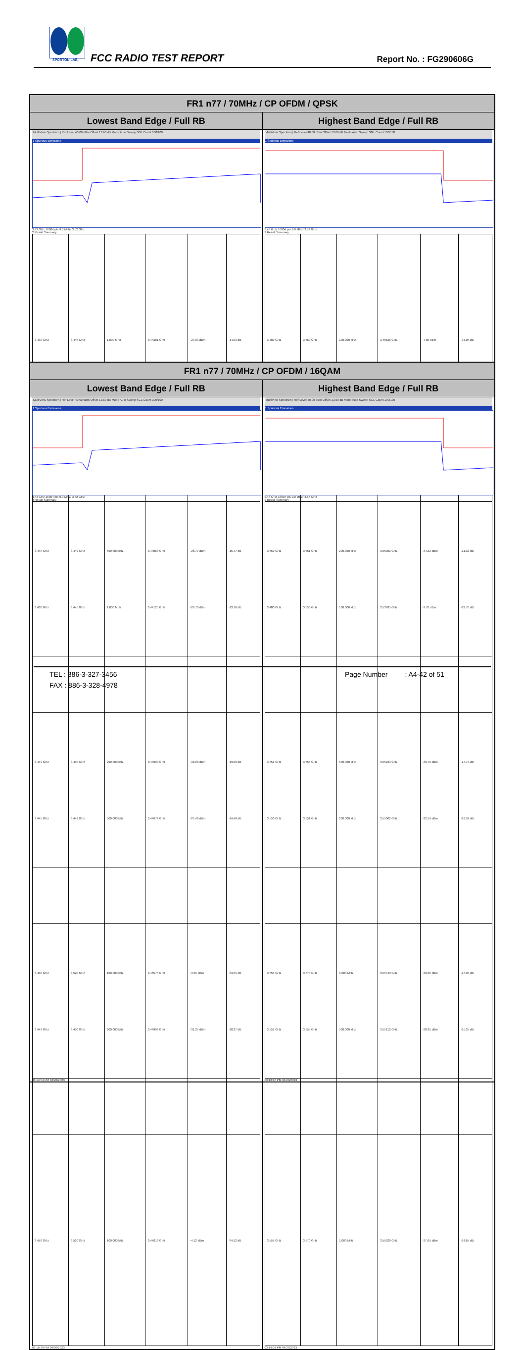SPORTON LAB. FCC RADIO TEST REPORT Report No. : FG290606G
| FR1 n77 / 70MHz / CP OFDM / QPSK | |
| --- | --- |
| Lowest Band Edge / Full RB | Highest Band Edge / Full RB |
| MultiView Spectrum / Ref Level 40.00 dBm Offset 13.60 dB Mode Auto Sweep SGL Count 100/100 1 Spurious Emissions 3.43 GHz 16004 pts 9.0 MHz/ 3.52 GHz 2 Result Summary / 3.430 GHz / 3.445 GHz / 1.000 MHz / 3.44381 GHz / -27.03 dBm / -14.03 dB / / 3.445 GHz / 3.449 GHz / 500.000 kHz / 3.44868 GHz / -28.77 dBm / -15.77 dB / / 3.449 GHz / 3.450 GHz / 200.000 kHz / 3.44999 GHz / -32.08 dBm / -19.08 dB / / 3.450 GHz / 3.520 GHz / 100.000 kHz / 3.46575 GHz / -3.55 dBm / -33.55 dB / 03:14:54 PM 04/20/2023 | MultiView Spectrum / Ref Level 40.00 dBm Offset 13.60 dB Mode Auto Sweep SGL Count 100/100 1 Spurious Emissions 3.48 GHz 16004 pts 9.0 MHz/ 3.57 GHz 2 Result Summary / 3.480 GHz / 3.550 GHz / 100.000 kHz / 3.48526 GHz / -4.05 dBm / -34.05 dB / / 3.550 GHz / 3.551 GHz / 200.000 kHz / 3.55002 GHz / -34.32 dBm / -21.32 dB / / 3.551 GHz / 3.555 GHz / 500.000 kHz / 3.55223 GHz / -30.79 dBm / -17.79 dB / / 3.555 GHz / 3.570 GHz / 1.000 MHz / 3.55740 GHz / -30.36 dBm / -17.36 dB / 03:18:16 PM 04/20/2023 |
| FR1 n77 / 70MHz / CP OFDM / 16QAM | |
| --- | --- |
| Lowest Band Edge / Full RB | Highest Band Edge / Full RB |
| MultiView Spectrum / Ref Level 40.00 dBm Offset 13.60 dB Mode Auto Sweep SGL Count 100/100 1 Spurious Emissions 3.43 GHz 16004 pts 9.0 MHz/ 3.52 GHz 2 Result Summary / 3.430 GHz / 3.445 GHz / 1.000 MHz / 3.44125 GHz / -26.70 dBm / -13.70 dB / / 3.445 GHz / 3.449 GHz / 500.000 kHz / 3.44674 GHz / -27.48 dBm / -14.48 dB / / 3.449 GHz / 3.450 GHz / 200.000 kHz / 3.44996 GHz / -31.27 dBm / -18.27 dB / / 3.450 GHz / 3.520 GHz / 100.000 kHz / 3.47018 GHz / -4.12 dBm / -34.12 dB / 03:15:39 PM 04/20/2023 | MultiView Spectrum / Ref Level 40.00 dBm Offset 13.60 dB Mode Auto Sweep SGL Count 100/100 1 Spurious Emissions 3.48 GHz 16004 pts 9.0 MHz/ 3.57 GHz 2 Result Summary / 3.480 GHz / 3.550 GHz / 100.000 kHz / 3.53785 GHz / -3.76 dBm / -33.76 dB / / 3.550 GHz / 3.551 GHz / 200.000 kHz / 3.55002 GHz / -32.59 dBm / -19.59 dB / / 3.551 GHz / 3.555 GHz / 500.000 kHz / 3.55212 GHz / -28.35 dBm / -15.35 dB / / 3.555 GHz / 3.570 GHz / 1.000 MHz / 3.55928 GHz / -27.65 dBm / -14.65 dB / 03:19:01 PM 04/20/2023 |
TEL : 886-3-327-3456 Page Number : A4-42 of 51
FAX : 886-3-328-4978